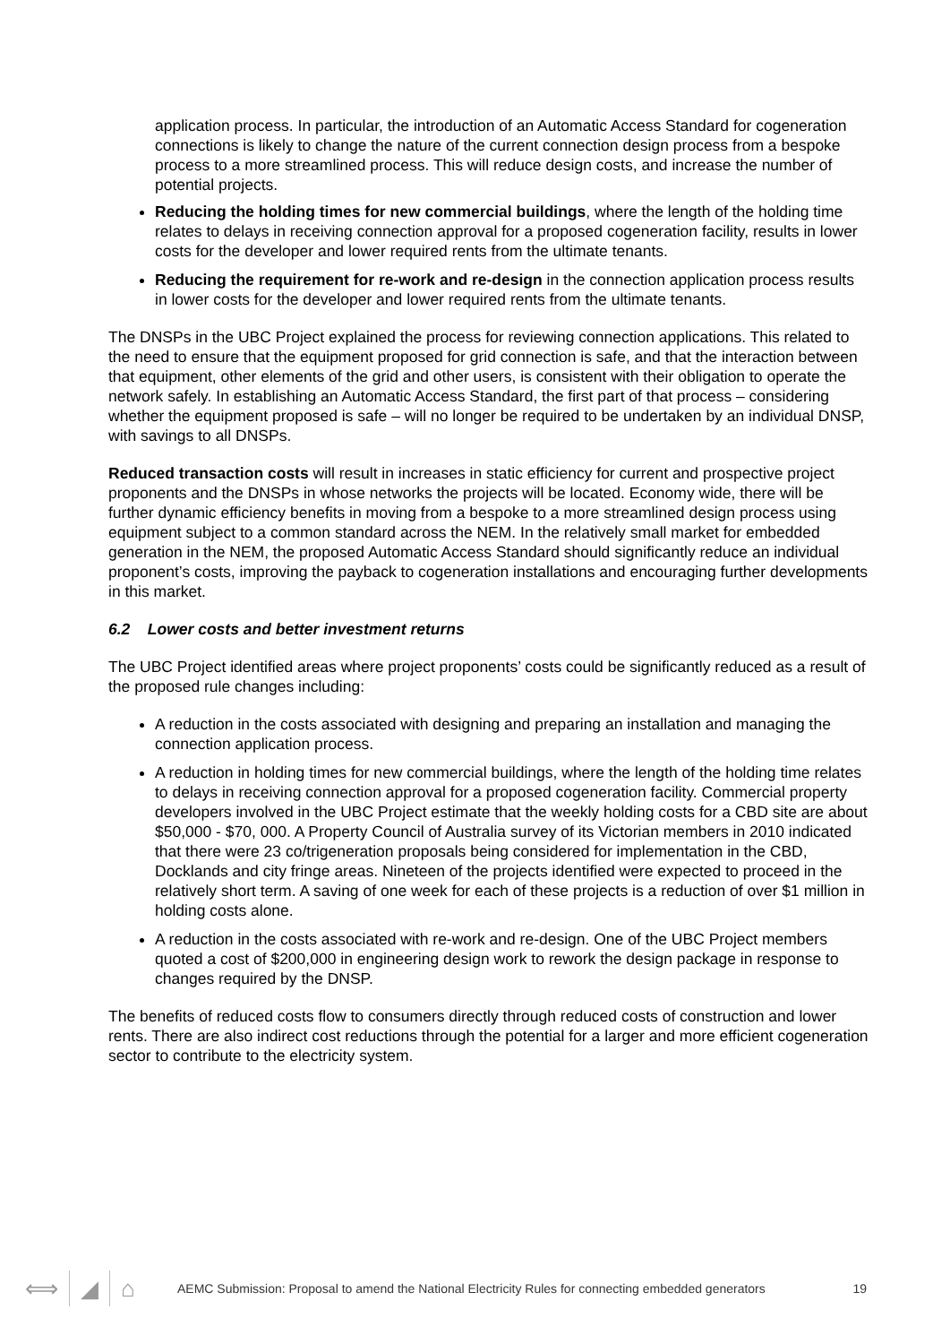application process. In particular, the introduction of an Automatic Access Standard for cogeneration connections is likely to change the nature of the current connection design process from a bespoke process to a more streamlined process. This will reduce design costs, and increase the number of potential projects.
Reducing the holding times for new commercial buildings, where the length of the holding time relates to delays in receiving connection approval for a proposed cogeneration facility, results in lower costs for the developer and lower required rents from the ultimate tenants.
Reducing the requirement for re-work and re-design in the connection application process results in lower costs for the developer and lower required rents from the ultimate tenants.
The DNSPs in the UBC Project explained the process for reviewing connection applications. This related to the need to ensure that the equipment proposed for grid connection is safe, and that the interaction between that equipment, other elements of the grid and other users, is consistent with their obligation to operate the network safely. In establishing an Automatic Access Standard, the first part of that process – considering whether the equipment proposed is safe – will no longer be required to be undertaken by an individual DNSP, with savings to all DNSPs.
Reduced transaction costs will result in increases in static efficiency for current and prospective project proponents and the DNSPs in whose networks the projects will be located. Economy wide, there will be further dynamic efficiency benefits in moving from a bespoke to a more streamlined design process using equipment subject to a common standard across the NEM. In the relatively small market for embedded generation in the NEM, the proposed Automatic Access Standard should significantly reduce an individual proponent’s costs, improving the payback to cogeneration installations and encouraging further developments in this market.
6.2 Lower costs and better investment returns
The UBC Project identified areas where project proponents’ costs could be significantly reduced as a result of the proposed rule changes including:
A reduction in the costs associated with designing and preparing an installation and managing the connection application process.
A reduction in holding times for new commercial buildings, where the length of the holding time relates to delays in receiving connection approval for a proposed cogeneration facility. Commercial property developers involved in the UBC Project estimate that the weekly holding costs for a CBD site are about $50,000 - $70, 000. A Property Council of Australia survey of its Victorian members in 2010 indicated that there were 23 co/trigeneration proposals being considered for implementation in the CBD, Docklands and city fringe areas. Nineteen of the projects identified were expected to proceed in the relatively short term. A saving of one week for each of these projects is a reduction of over $1 million in holding costs alone.
A reduction in the costs associated with re-work and re-design. One of the UBC Project members quoted a cost of $200,000 in engineering design work to rework the design package in response to changes required by the DNSP.
The benefits of reduced costs flow to consumers directly through reduced costs of construction and lower rents. There are also indirect cost reductions through the potential for a larger and more efficient cogeneration sector to contribute to the electricity system.
⟺ ◢ ⌂
AEMC Submission: Proposal to amend the National Electricity Rules for connecting embedded generators
19